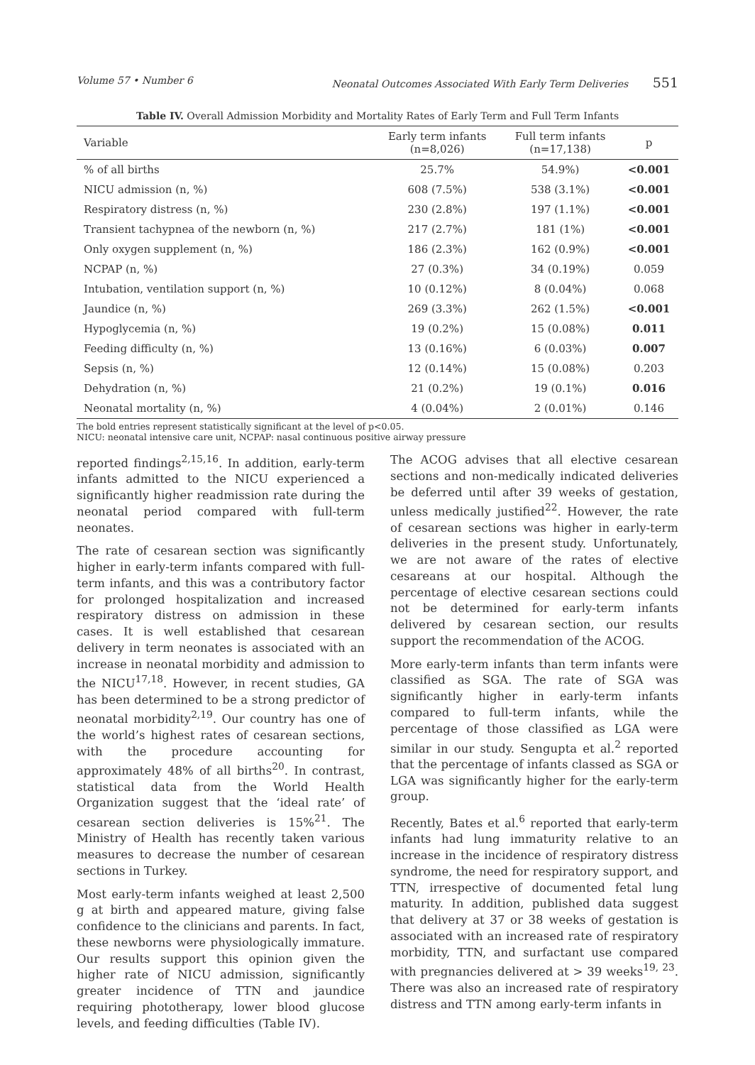Volume 57 • Number 6 Neonatal Outcomes Associated With Early Term Deliveries 551
Table IV. Overall Admission Morbidity and Mortality Rates of Early Term and Full Term Infants
| Variable | Early term infants (n=8,026) | Full term infants (n=17,138) | p |
| --- | --- | --- | --- |
| % of all births | 25.7% | 54.9%) | <0.001 |
| NICU admission (n, %) | 608 (7.5%) | 538 (3.1%) | <0.001 |
| Respiratory distress (n, %) | 230 (2.8%) | 197 (1.1%) | <0.001 |
| Transient tachypnea of the newborn (n, %) | 217 (2.7%) | 181 (1%) | <0.001 |
| Only oxygen supplement (n, %) | 186 (2.3%) | 162 (0.9%) | <0.001 |
| NCPAP (n, %) | 27 (0.3%) | 34 (0.19%) | 0.059 |
| Intubation, ventilation support (n, %) | 10 (0.12%) | 8 (0.04%) | 0.068 |
| Jaundice (n, %) | 269 (3.3%) | 262 (1.5%) | <0.001 |
| Hypoglycemia (n, %) | 19 (0.2%) | 15 (0.08%) | 0.011 |
| Feeding difficulty (n, %) | 13 (0.16%) | 6 (0.03%) | 0.007 |
| Sepsis (n, %) | 12 (0.14%) | 15 (0.08%) | 0.203 |
| Dehydration (n, %) | 21 (0.2%) | 19 (0.1%) | 0.016 |
| Neonatal mortality (n, %) | 4 (0.04%) | 2 (0.01%) | 0.146 |
The bold entries represent statistically significant at the level of p<0.05.
NICU: neonatal intensive care unit, NCPAP: nasal continuous positive airway pressure
reported findings<sup>2,15,16</sup>. In addition, early-term infants admitted to the NICU experienced a significantly higher readmission rate during the neonatal period compared with full-term neonates.
The rate of cesarean section was significantly higher in early-term infants compared with full-term infants, and this was a contributory factor for prolonged hospitalization and increased respiratory distress on admission in these cases. It is well established that cesarean delivery in term neonates is associated with an increase in neonatal morbidity and admission to the NICU<sup>17,18</sup>. However, in recent studies, GA has been determined to be a strong predictor of neonatal morbidity<sup>2,19</sup>. Our country has one of the world’s highest rates of cesarean sections, with the procedure accounting for approximately 48% of all births<sup>20</sup>. In contrast, statistical data from the World Health Organization suggest that the ‘ideal rate’ of cesarean section deliveries is 15%<sup>21</sup>. The Ministry of Health has recently taken various measures to decrease the number of cesarean sections in Turkey.
Most early-term infants weighed at least 2,500 g at birth and appeared mature, giving false confidence to the clinicians and parents. In fact, these newborns were physiologically immature. Our results support this opinion given the higher rate of NICU admission, significantly greater incidence of TTN and jaundice requiring phototherapy, lower blood glucose levels, and feeding difficulties (Table IV).
The ACOG advises that all elective cesarean sections and non-medically indicated deliveries be deferred until after 39 weeks of gestation, unless medically justified<sup>22</sup>. However, the rate of cesarean sections was higher in early-term deliveries in the present study. Unfortunately, we are not aware of the rates of elective cesareans at our hospital. Although the percentage of elective cesarean sections could not be determined for early-term infants delivered by cesarean section, our results support the recommendation of the ACOG.
More early-term infants than term infants were classified as SGA. The rate of SGA was significantly higher in early-term infants compared to full-term infants, while the percentage of those classified as LGA were similar in our study. Sengupta et al.<sup>2</sup> reported that the percentage of infants classed as SGA or LGA was significantly higher for the early-term group.
Recently, Bates et al.<sup>6</sup> reported that early-term infants had lung immaturity relative to an increase in the incidence of respiratory distress syndrome, the need for respiratory support, and TTN, irrespective of documented fetal lung maturity. In addition, published data suggest that delivery at 37 or 38 weeks of gestation is associated with an increased rate of respiratory morbidity, TTN, and surfactant use compared with pregnancies delivered at > 39 weeks<sup>19, 23</sup>. There was also an increased rate of respiratory distress and TTN among early-term infants in